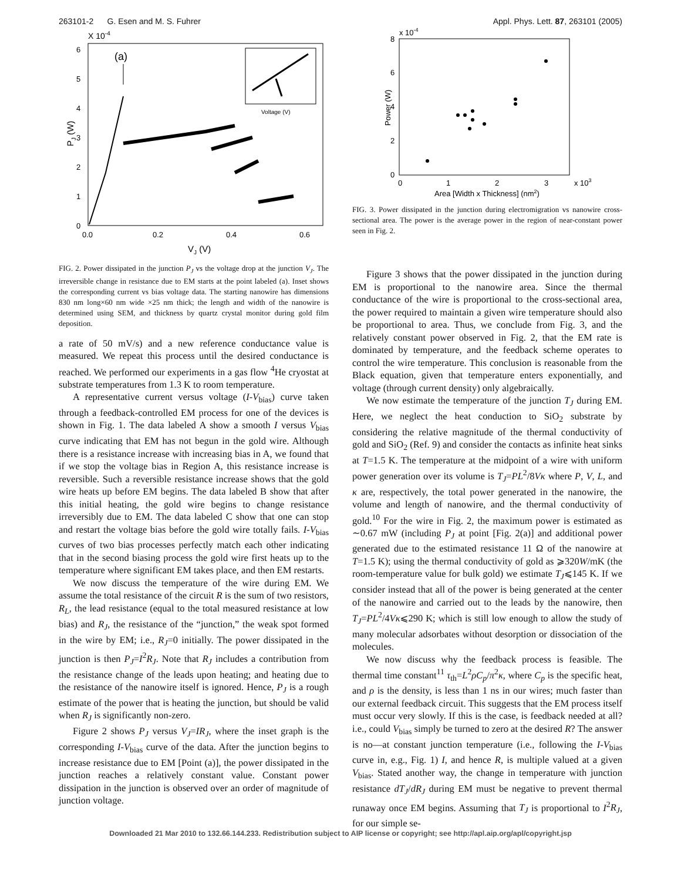263101-2 G. Esen and M. S. Fuhrer Appl. Phys. Lett. 87, 263101 (2005)
X 10-4
(a)
Voltage (V)
6
5
4
3
2
1
0
PJ (W)
0.0
0.2
0.4
0.6
VJ (V)
FIG. 2. Power dissipated in the junction P<sub>J</sub> vs the voltage drop at the junction V<sub>J</sub>. The irreversible change in resistance due to EM starts at the point labeled (a). Inset shows the corresponding current vs bias voltage data. The starting nanowire has dimensions 830 nm long×60 nm wide ×25 nm thick; the length and width of the nanowire is determined using SEM, and thickness by quartz crystal monitor during gold film deposition.
a rate of 50 mV/s) and a new reference conductance value is measured. We repeat this process until the desired conductance is reached. We performed our experiments in a gas flow <sup>4</sup>He cryostat at substrate temperatures from 1.3 K to room temperature.
A representative current versus voltage (I-V<sub>bias</sub>) curve taken through a feedback-controlled EM process for one of the devices is shown in Fig. 1. The data labeled A show a smooth I versus V<sub>bias</sub> curve indicating that EM has not begun in the gold wire. Although there is a resistance increase with increasing bias in A, we found that if we stop the voltage bias in Region A, this resistance increase is reversible. Such a reversible resistance increase shows that the gold wire heats up before EM begins. The data labeled B show that after this initial heating, the gold wire begins to change resistance irreversibly due to EM. The data labeled C show that one can stop and restart the voltage bias before the gold wire totally fails. I-V<sub>bias</sub> curves of two bias processes perfectly match each other indicating that in the second biasing process the gold wire first heats up to the temperature where significant EM takes place, and then EM restarts.
We now discuss the temperature of the wire during EM. We assume the total resistance of the circuit R is the sum of two resistors, R<sub>L</sub>, the lead resistance (equal to the total measured resistance at low bias) and R<sub>J</sub>, the resistance of the “junction,” the weak spot formed in the wire by EM; i.e., R<sub>J</sub>=0 initially. The power dissipated in the junction is then P<sub>J</sub>=I<sup>2</sup>R<sub>J</sub>. Note that R<sub>J</sub> includes a contribution from the resistance change of the leads upon heating; and heating due to the resistance of the nanowire itself is ignored. Hence, P<sub>J</sub> is a rough estimate of the power that is heating the junction, but should be valid when R<sub>J</sub> is significantly non-zero.
Figure 2 shows P<sub>J</sub> versus V<sub>J</sub>=IR<sub>J</sub>, where the inset graph is the corresponding I-V<sub>bias</sub> curve of the data. After the junction begins to increase resistance due to EM [Point (a)], the power dissipated in the junction reaches a relatively constant value. Constant power dissipation in the junction is observed over an order of magnitude of junction voltage.
x 10-4
8
6
4
2
0
Power (W)
0
1
2
3
x 103
Area [Width x Thickness] (nm2)
FIG. 3. Power dissipated in the junction during electromigration vs nanowire cross-sectional area. The power is the average power in the region of near-constant power seen in Fig. 2.
Figure 3 shows that the power dissipated in the junction during EM is proportional to the nanowire area. Since the thermal conductance of the wire is proportional to the cross-sectional area, the power required to maintain a given wire temperature should also be proportional to area. Thus, we conclude from Fig. 3, and the relatively constant power observed in Fig. 2, that the EM rate is dominated by temperature, and the feedback scheme operates to control the wire temperature. This conclusion is reasonable from the Black equation, given that temperature enters exponentially, and voltage (through current density) only algebraically.
We now estimate the temperature of the junction T<sub>J</sub> during EM. Here, we neglect the heat conduction to SiO<sub>2</sub> substrate by considering the relative magnitude of the thermal conductivity of gold and SiO<sub>2</sub> (Ref. 9) and consider the contacts as infinite heat sinks at T=1.5 K. The temperature at the midpoint of a wire with uniform power generation over its volume is T<sub>J</sub>=PL<sup>2</sup>/8Vκ where P, V, L, and κ are, respectively, the total power generated in the nanowire, the volume and length of nanowire, and the thermal conductivity of gold.<sup>10</sup> For the wire in Fig. 2, the maximum power is estimated as ∼0.67 mW (including P<sub>J</sub> at point [Fig. 2(a)] and additional power generated due to the estimated resistance 11 Ω of the nanowire at T=1.5 K); using the thermal conductivity of gold as ⩾320W/mK (the room-temperature value for bulk gold) we estimate T<sub>J</sub>⩽145 K. If we consider instead that all of the power is being generated at the center of the nanowire and carried out to the leads by the nanowire, then T<sub>J</sub>=PL<sup>2</sup>/4Vκ⩽290 K; which is still low enough to allow the study of many molecular adsorbates without desorption or dissociation of the molecules.
We now discuss why the feedback process is feasible. The thermal time constant<sup>11</sup> τ<sub>th</sub>=L<sup>2</sup>ρC<sub>p</sub>/π<sup>2</sup>κ, where C<sub>p</sub> is the specific heat, and ρ is the density, is less than 1 ns in our wires; much faster than our external feedback circuit. This suggests that the EM process itself must occur very slowly. If this is the case, is feedback needed at all? i.e., could V<sub>bias</sub> simply be turned to zero at the desired R? The answer is no—at constant junction temperature (i.e., following the I-V<sub>bias</sub> curve in, e.g., Fig. 1) I, and hence R, is multiple valued at a given V<sub>bias</sub>. Stated another way, the change in temperature with junction resistance dT<sub>J</sub>/dR<sub>J</sub> during EM must be negative to prevent thermal runaway once EM begins. Assuming that T<sub>J</sub> is proportional to I<sup>2</sup>R<sub>J</sub>, for our simple se-
Downloaded 21 Mar 2010 to 132.66.144.233. Redistribution subject to AIP license or copyright; see http://apl.aip.org/apl/copyright.jsp